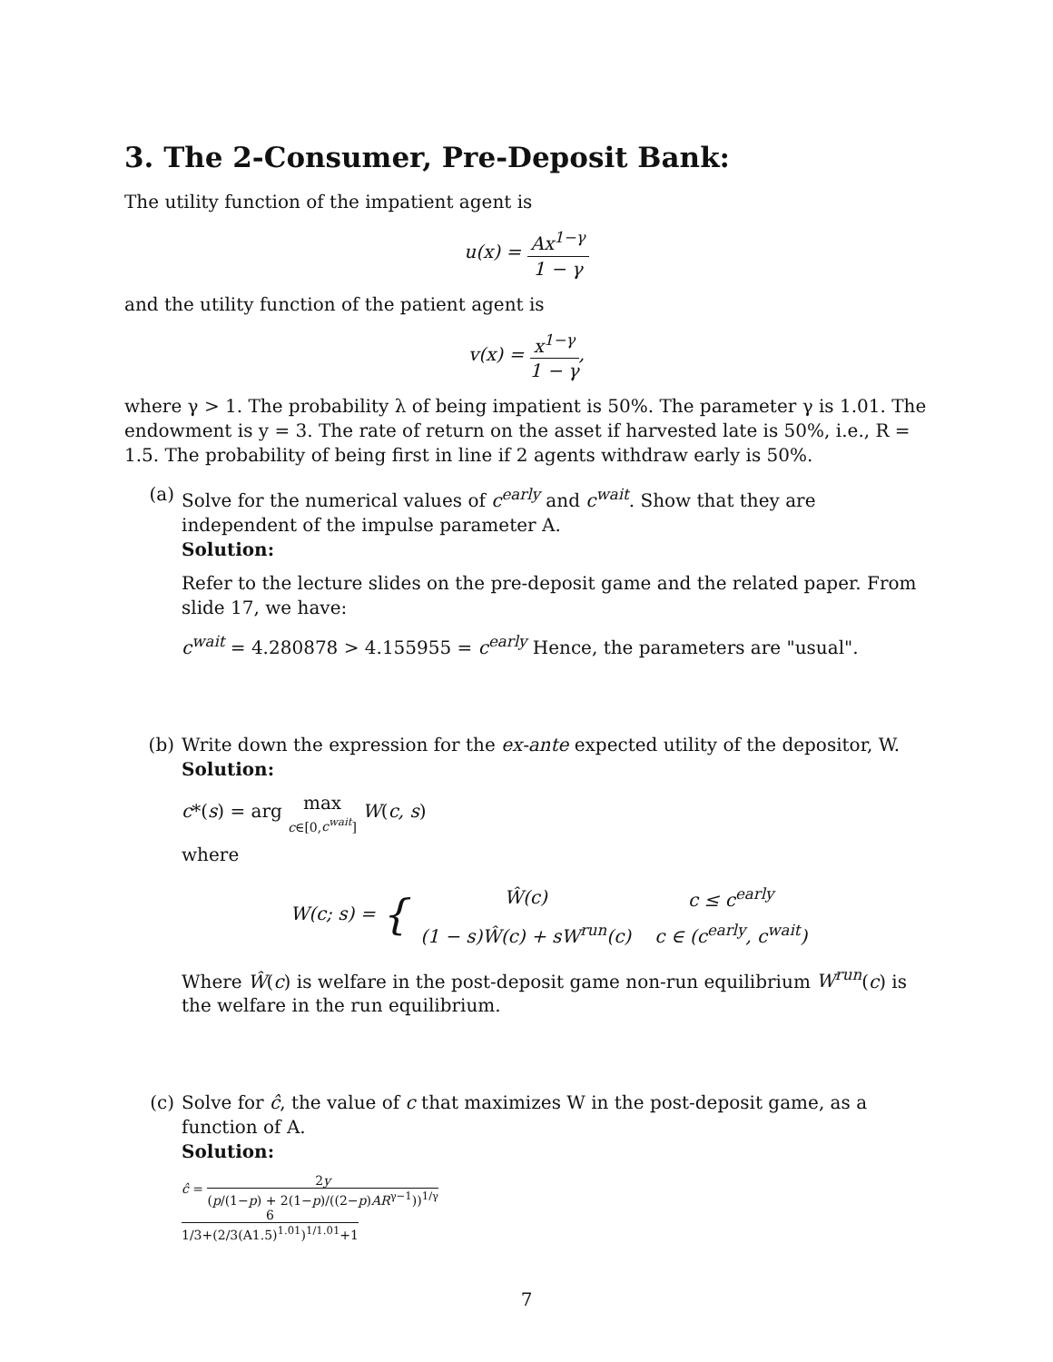3. The 2-Consumer, Pre-Deposit Bank:
The utility function of the impatient agent is
u(x) = Ax<sup>1−γ</sup> 1 − γ
and the utility function of the patient agent is
v(x) = x<sup>1−γ</sup> 1 − γ,
where γ > 1. The probability λ of being impatient is 50%. The parameter γ is 1.01. The endowment is y = 3. The rate of return on the asset if harvested late is 50%, i.e., R = 1.5. The probability of being first in line if 2 agents withdraw early is 50%.
(a) Solve for the numerical values of c<sup>early</sup> and c<sup>wait</sup>. Show that they are independent of the impulse parameter A.
Solution:
Refer to the lecture slides on the pre-deposit game and the related paper. From slide 17, we have:
c<sup>wait</sup> = 4.280878 > 4.155955 = c<sup>early</sup> Hence, the parameters are "usual".
(b) Write down the expression for the ex-ante expected utility of the depositor, W.
Solution:
c*(s) = arg max c∈[0,c<sup>wait</sup>] W(c, s)
where
W(c; s) = {
| Ŵ(c) | c ≤ c<sup>early</sup> |
| (1 − s)Ŵ(c) + sW<sup>run</sup>(c) | c ∈ (c<sup>early</sup>, c<sup>wait</sup>) |
Where Ŵ(c) is welfare in the post-deposit game non-run equilibrium W<sup>run</sup>(c) is the welfare in the run equilibrium.
(c) Solve for ĉ, the value of c that maximizes W in the post-deposit game, as a function of A.
Solution:
ĉ = 2y (p/(1−p) + 2(1−p)/((2−p)AR<sup>γ−1</sup>))<sup>1/γ</sup>
6 1/3+(2/3(A1.5)<sup>1.01</sup>)<sup>1/1.01</sup>+1
7